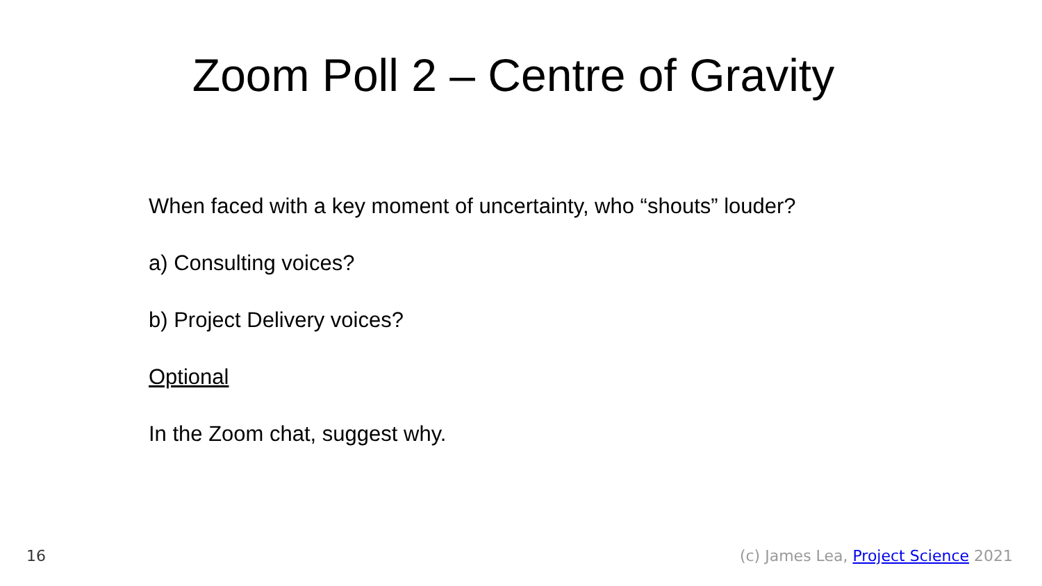Zoom Poll 2 – Centre of Gravity
When faced with a key moment of uncertainty, who “shouts” louder?
a) Consulting voices?
b) Project Delivery voices?
Optional
In the Zoom chat, suggest why.
16 (c) James Lea, Project Science 2021